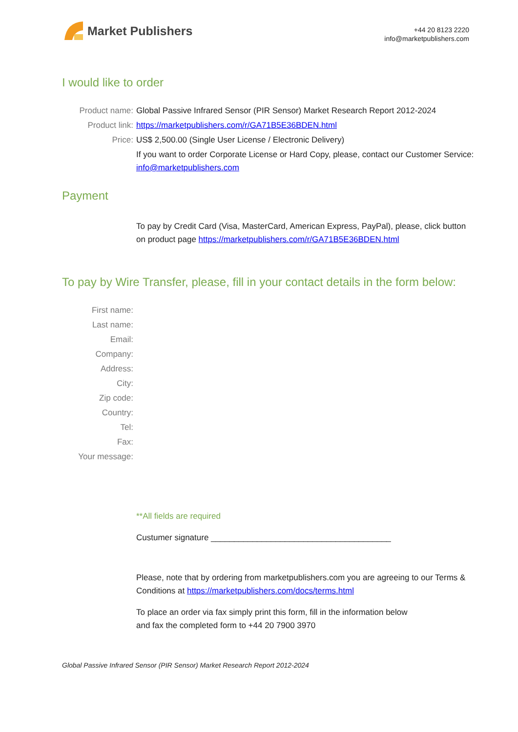Market Publishers
+44 20 8123 2220
info@marketpublishers.com
I would like to order
Product name: Global Passive Infrared Sensor (PIR Sensor) Market Research Report 2012-2024
Product link: https://marketpublishers.com/r/GA71B5E36BDEN.html
Price: US$ 2,500.00 (Single User License / Electronic Delivery)
If you want to order Corporate License or Hard Copy, please, contact our Customer Service:
info@marketpublishers.com
Payment
To pay by Credit Card (Visa, MasterCard, American Express, PayPal), please, click button on product page https://marketpublishers.com/r/GA71B5E36BDEN.html
To pay by Wire Transfer, please, fill in your contact details in the form below:
First name:
Last name:
Email:
Company:
Address:
City:
Zip code:
Country:
Tel:
Fax:
Your message:
**All fields are required
Custumer signature _______________________________________
Please, note that by ordering from marketpublishers.com you are agreeing to our Terms & Conditions at https://marketpublishers.com/docs/terms.html
To place an order via fax simply print this form, fill in the information below
and fax the completed form to +44 20 7900 3970
Global Passive Infrared Sensor (PIR Sensor) Market Research Report 2012-2024